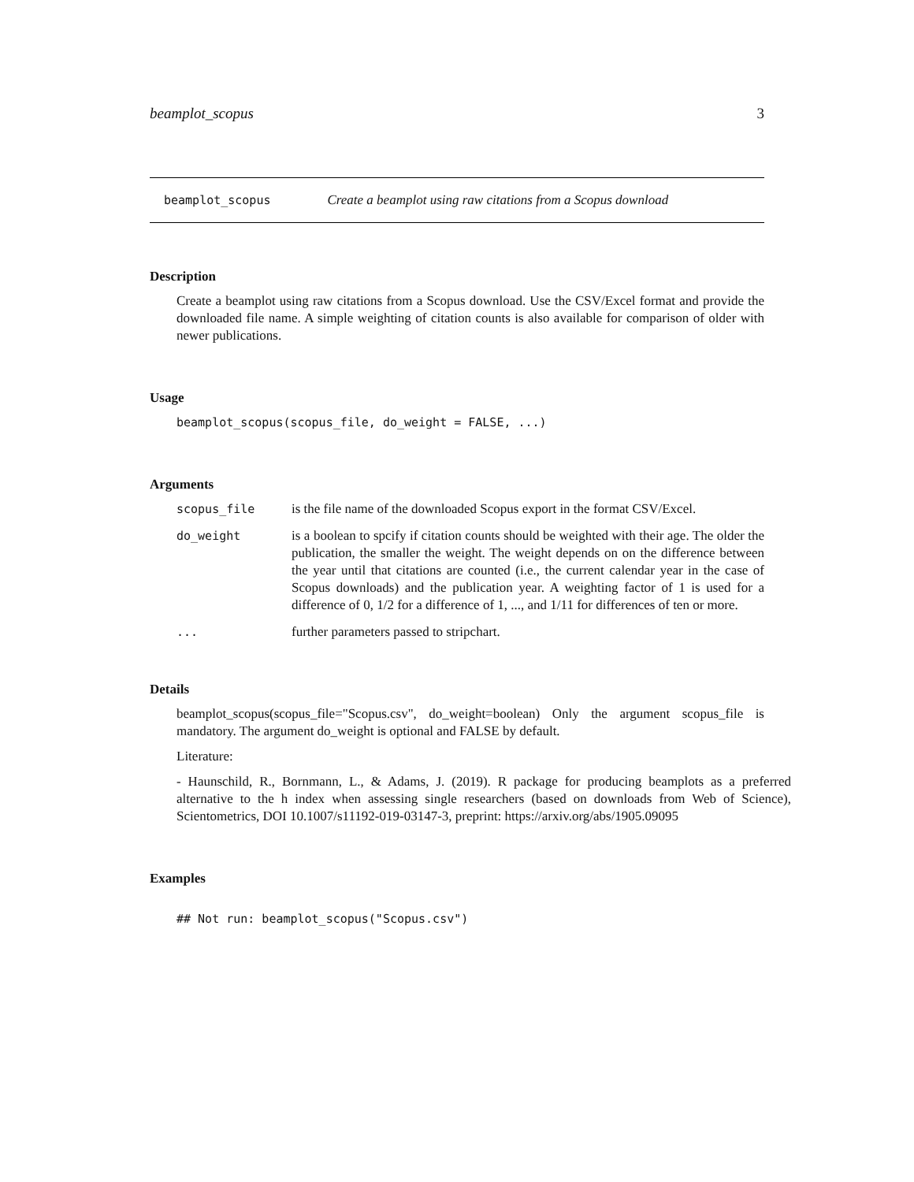beamplot_scopus 3
beamplot_scopus Create a beamplot using raw citations from a Scopus download
Description
Create a beamplot using raw citations from a Scopus download. Use the CSV/Excel format and provide the downloaded file name. A simple weighting of citation counts is also available for comparison of older with newer publications.
Usage
beamplot_scopus(scopus_file, do_weight = FALSE, ...)
Arguments
| scopus_file | is the file name of the downloaded Scopus export in the format CSV/Excel. |
| do_weight | is a boolean to spcify if citation counts should be weighted with their age. The older the publication, the smaller the weight. The weight depends on on the difference between the year until that citations are counted (i.e., the current calendar year in the case of Scopus downloads) and the publication year. A weighting factor of 1 is used for a difference of 0, 1/2 for a difference of 1, ..., and 1/11 for differences of ten or more. |
| ... | further parameters passed to stripchart. |
Details
beamplot_scopus(scopus_file="Scopus.csv", do_weight=boolean) Only the argument scopus_file is mandatory. The argument do_weight is optional and FALSE by default.
Literature:
- Haunschild, R., Bornmann, L., & Adams, J. (2019). R package for producing beamplots as a preferred alternative to the h index when assessing single researchers (based on downloads from Web of Science), Scientometrics, DOI 10.1007/s11192-019-03147-3, preprint: https://arxiv.org/abs/1905.09095
Examples
## Not run: beamplot_scopus("Scopus.csv")